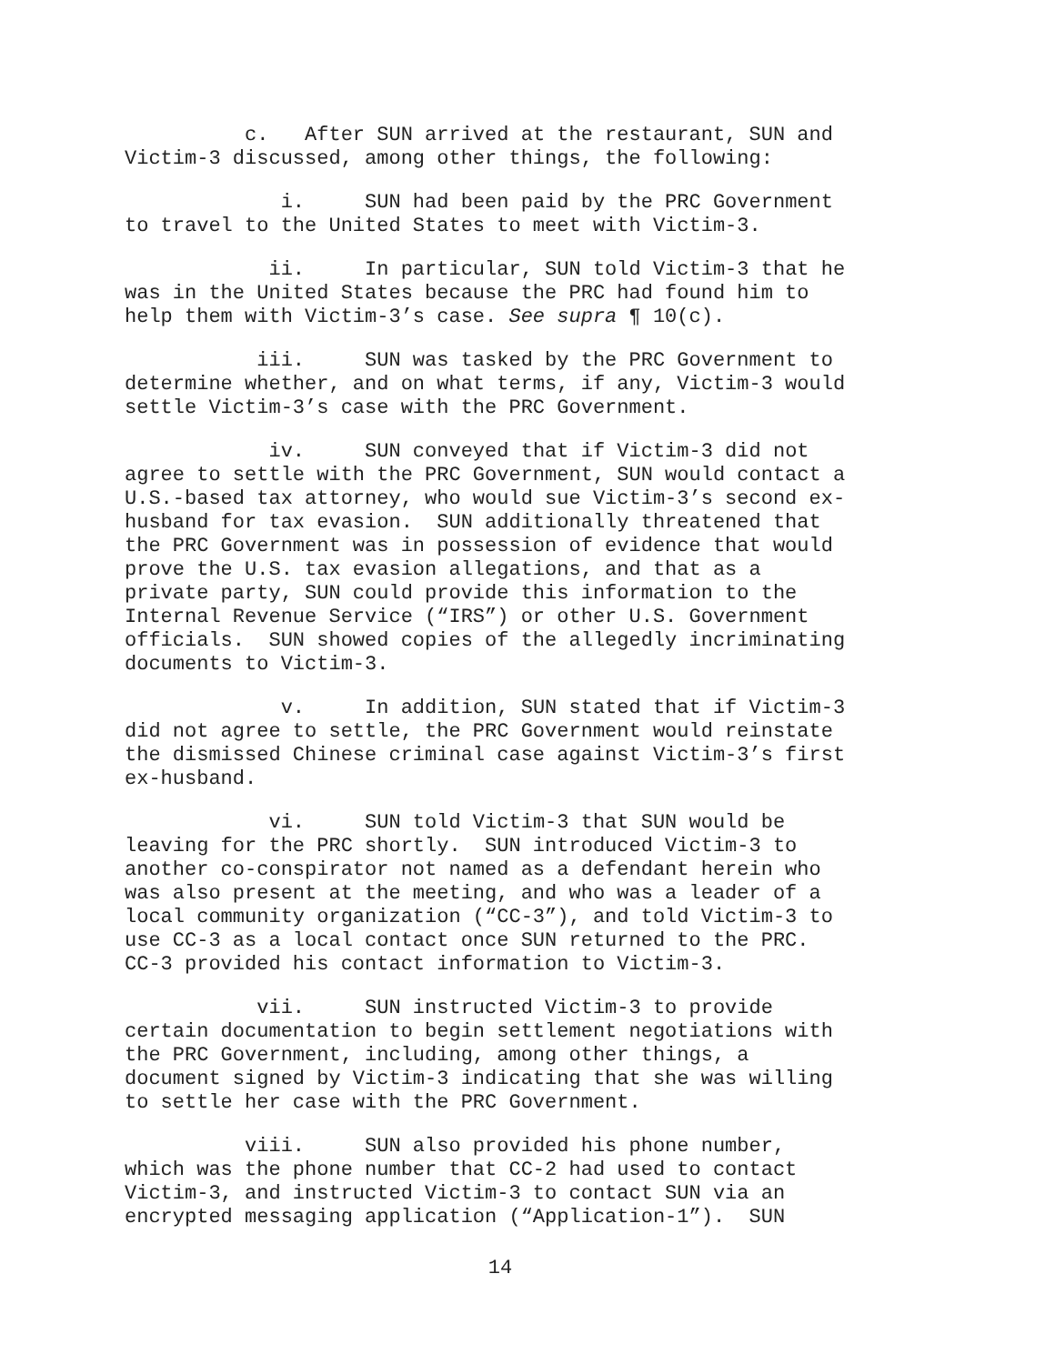c. After SUN arrived at the restaurant, SUN and Victim-3 discussed, among other things, the following:
i. SUN had been paid by the PRC Government to travel to the United States to meet with Victim-3.
ii. In particular, SUN told Victim-3 that he was in the United States because the PRC had found him to help them with Victim-3’s case. See supra ¶ 10(c).
iii. SUN was tasked by the PRC Government to determine whether, and on what terms, if any, Victim-3 would settle Victim-3’s case with the PRC Government.
iv. SUN conveyed that if Victim-3 did not agree to settle with the PRC Government, SUN would contact a U.S.-based tax attorney, who would sue Victim-3’s second ex- husband for tax evasion. SUN additionally threatened that the PRC Government was in possession of evidence that would prove the U.S. tax evasion allegations, and that as a private party, SUN could provide this information to the Internal Revenue Service (“IRS”) or other U.S. Government officials. SUN showed copies of the allegedly incriminating documents to Victim-3.
v. In addition, SUN stated that if Victim-3 did not agree to settle, the PRC Government would reinstate the dismissed Chinese criminal case against Victim-3’s first ex-husband.
vi. SUN told Victim-3 that SUN would be leaving for the PRC shortly. SUN introduced Victim-3 to another co-conspirator not named as a defendant herein who was also present at the meeting, and who was a leader of a local community organization (“CC-3”), and told Victim-3 to use CC-3 as a local contact once SUN returned to the PRC. CC-3 provided his contact information to Victim-3.
vii. SUN instructed Victim-3 to provide certain documentation to begin settlement negotiations with the PRC Government, including, among other things, a document signed by Victim-3 indicating that she was willing to settle her case with the PRC Government.
viii. SUN also provided his phone number, which was the phone number that CC-2 had used to contact Victim-3, and instructed Victim-3 to contact SUN via an encrypted messaging application (“Application-1”). SUN
14